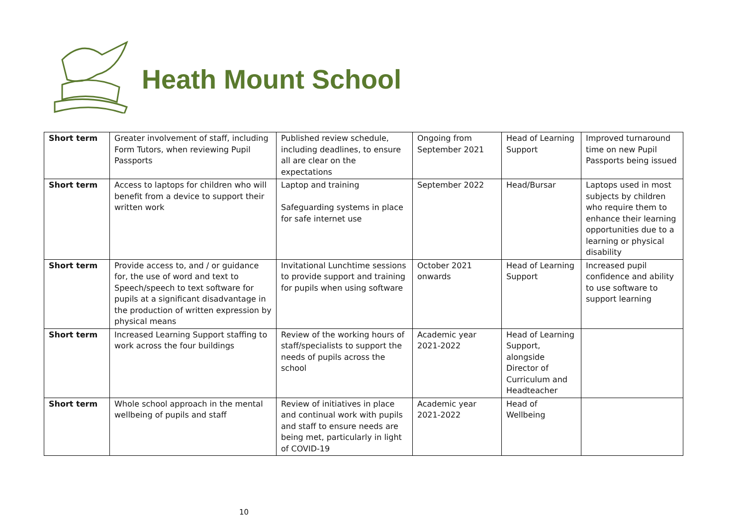Heath Mount School
| Short term | Greater involvement of staff, including Form Tutors, when reviewing Pupil Passports | Published review schedule, including deadlines, to ensure all are clear on the expectations | Ongoing from September 2021 | Head of Learning Support | Improved turnaround time on new Pupil Passports being issued |
| Short term | Access to laptops for children who will benefit from a device to support their written work | Laptop and training Safeguarding systems in place for safe internet use | September 2022 | Head/Bursar | Laptops used in most subjects by children who require them to enhance their learning opportunities due to a learning or physical disability |
| Short term | Provide access to, and / or guidance for, the use of word and text to Speech/speech to text software for pupils at a significant disadvantage in the production of written expression by physical means | Invitational Lunchtime sessions to provide support and training for pupils when using software | October 2021 onwards | Head of Learning Support | Increased pupil confidence and ability to use software to support learning |
| Short term | Increased Learning Support staffing to work across the four buildings | Review of the working hours of staff/specialists to support the needs of pupils across the school | Academic year 2021-2022 | Head of Learning Support, alongside Director of Curriculum and Headteacher | |
| Short term | Whole school approach in the mental wellbeing of pupils and staff | Review of initiatives in place and continual work with pupils and staff to ensure needs are being met, particularly in light of COVID-19 | Academic year 2021-2022 | Head of Wellbeing | |
10